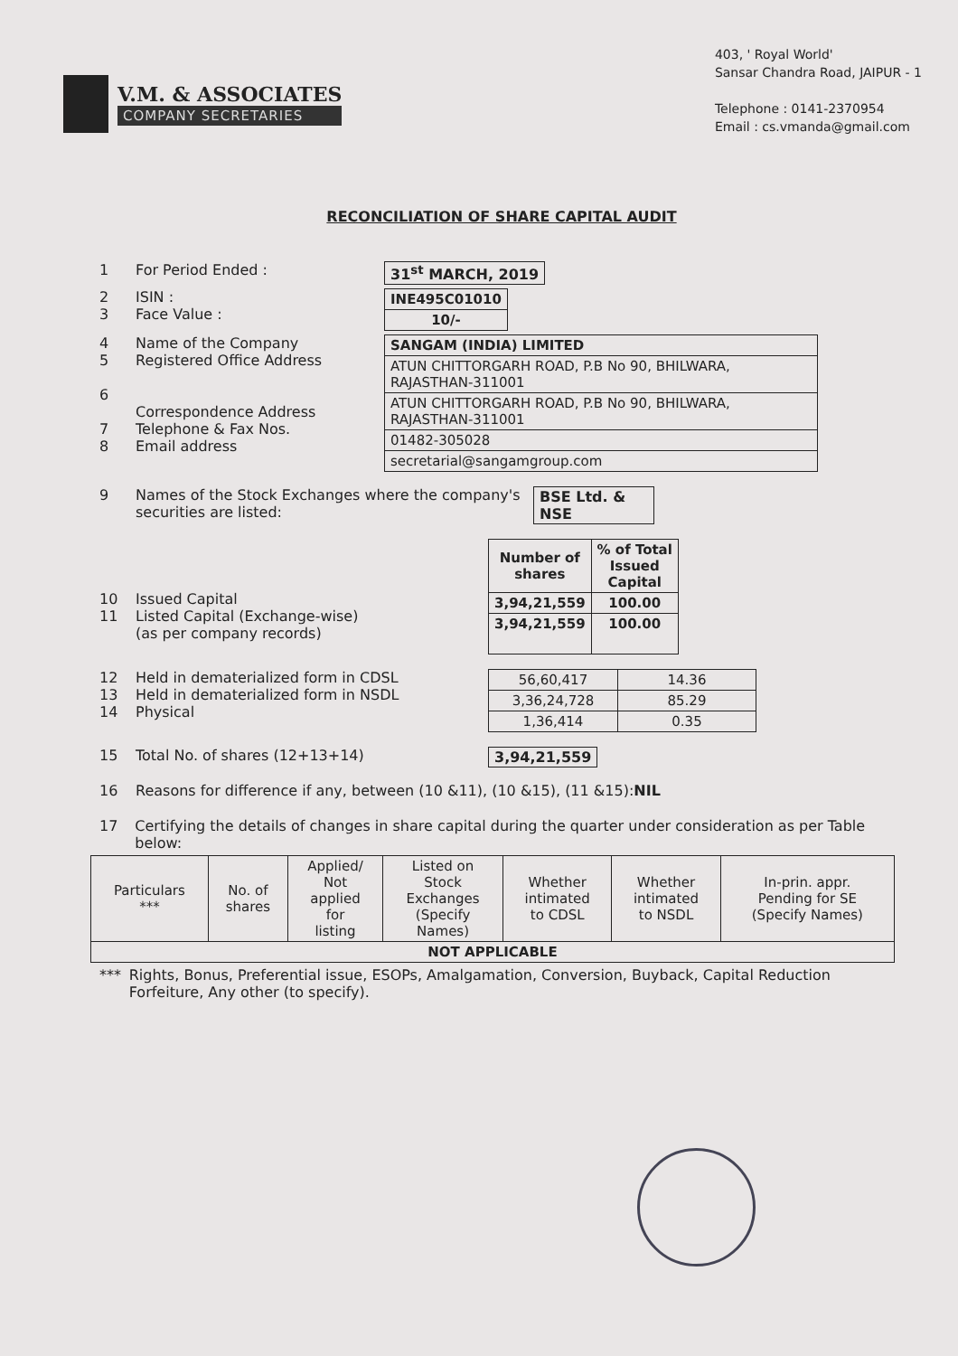V.M. & ASSOCIATES
COMPANY SECRETARIES
403, ' Royal World'
Sansar Chandra Road, JAIPUR - 1
Telephone : 0141-2370954
Email : cs.vmanda@gmail.com
RECONCILIATION OF SHARE CAPITAL AUDIT
1 For Period Ended : 31<sup>st</sup> MARCH, 2019
2
3 ISIN :
Face Value :
| INE495C01010 |
| 10/- |
4
5
6
7
8 Name of the Company
Registered Office Address
Correspondence Address
Telephone & Fax Nos.
Email address
| SANGAM (INDIA) LIMITED |
| ATUN CHITTORGARH ROAD, P.B No 90, BHILWARA, RAJASTHAN-311001 |
| ATUN CHITTORGARH ROAD, P.B No 90, BHILWARA, RAJASTHAN-311001 |
| 01482-305028 |
| secretarial@sangamgroup.com |
9 Names of the Stock Exchanges where the company's securities are listed: BSE Ltd. &
NSE
10
11
Issued Capital
Listed Capital (Exchange-wise)
(as per company records)
| Number of shares | % of Total Issued Capital |
| --- | --- |
| 3,94,21,559 | 100.00 |
| 3,94,21,559 | 100.00 |
12
13
14 Held in dematerialized form in CDSL
Held in dematerialized form in NSDL
Physical
| 56,60,417 | 14.36 |
| 3,36,24,728 | 85.29 |
| 1,36,414 | 0.35 |
15 Total No. of shares (12+13+14) 3,94,21,559
16 Reasons for difference if any, between (10 &11), (10 &15), (11 &15):NIL
17 Certifying the details of changes in share capital during the quarter under consideration as per Table below:
| Particulars *** | No. of shares | Applied/ Not applied for listing | Listed on Stock Exchanges (Specify Names) | Whether intimated to CDSL | Whether intimated to NSDL | In-prin. appr. Pending for SE (Specify Names) |
| --- | --- | --- | --- | --- | --- | --- |
| NOT APPLICABLE | | | | | | |
*** Rights, Bonus, Preferential issue, ESOPs, Amalgamation, Conversion, Buyback, Capital Reduction Forfeiture, Any other (to specify).